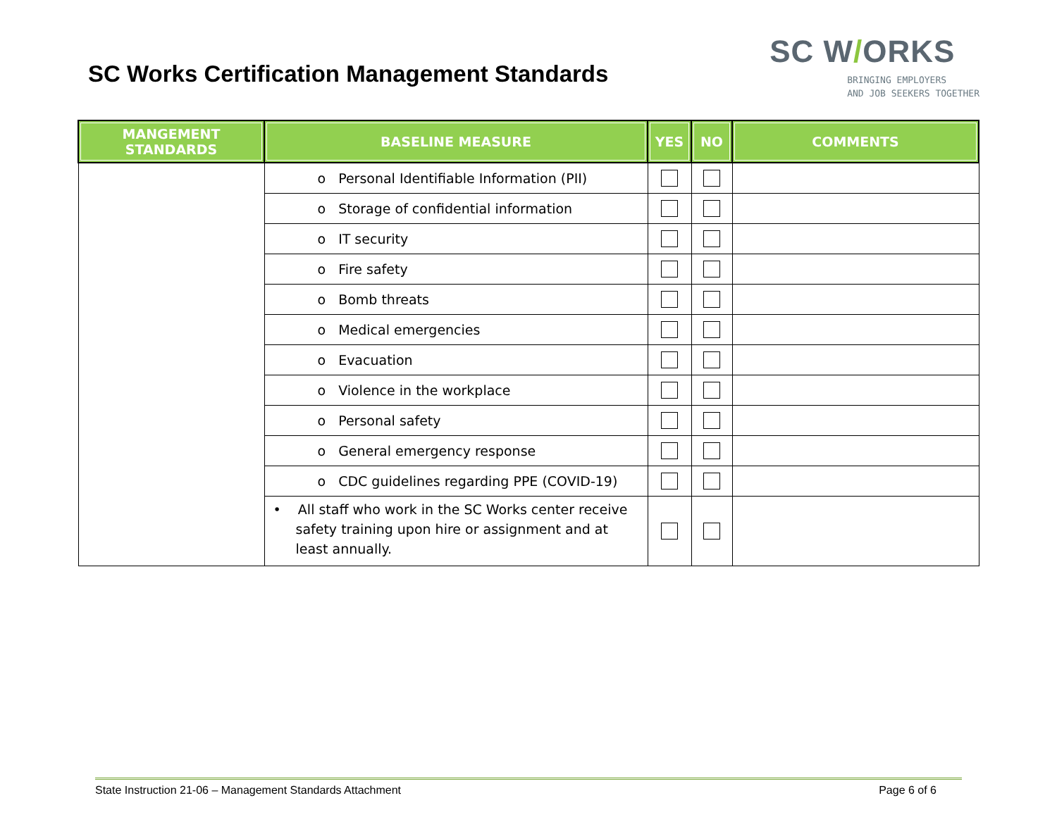SC Works Certification Management Standards
SC W/ORKS
BRINGING EMPLOYERS
AND JOB SEEKERS TOGETHER
| MANGEMENT STANDARDS | BASELINE MEASURE | YES | NO | COMMENTS |
| --- | --- | --- | --- | --- |
| | o Personal Identifiable Information (PII) | | | |
| | o Storage of confidential information | | | |
| | o IT security | | | |
| | o Fire safety | | | |
| | o Bomb threats | | | |
| | o Medical emergencies | | | |
| | o Evacuation | | | |
| | o Violence in the workplace | | | |
| | o Personal safety | | | |
| | o General emergency response | | | |
| | o CDC guidelines regarding PPE (COVID-19) | | | |
| | • All staff who work in the SC Works center receive safety training upon hire or assignment and at least annually. | | | |
State Instruction 21-06 – Management Standards Attachment Page 6 of 6